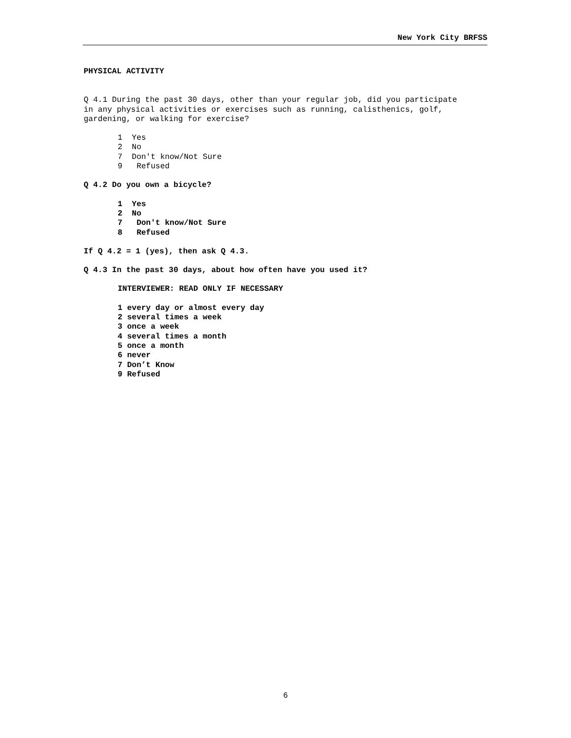New York City BRFSS
PHYSICAL ACTIVITY
Q 4.1 During the past 30 days, other than your regular job, did you participate
in any physical activities or exercises such as running, calisthenics, golf,
gardening, or walking for exercise?
1 Yes 2 No 7 Don't know/Not Sure 9 Refused
Q 4.2 Do you own a bicycle?
1 Yes 2 No 7 Don't know/Not Sure 8 Refused
If Q 4.2 = 1 (yes), then ask Q 4.3.
Q 4.3 In the past 30 days, about how often have you used it?
INTERVIEWER: READ ONLY IF NECESSARY
1 every day or almost every day 2 several times a week 3 once a week 4 several times a month 5 once a month 6 never 7 Don’t Know 9 Refused
6